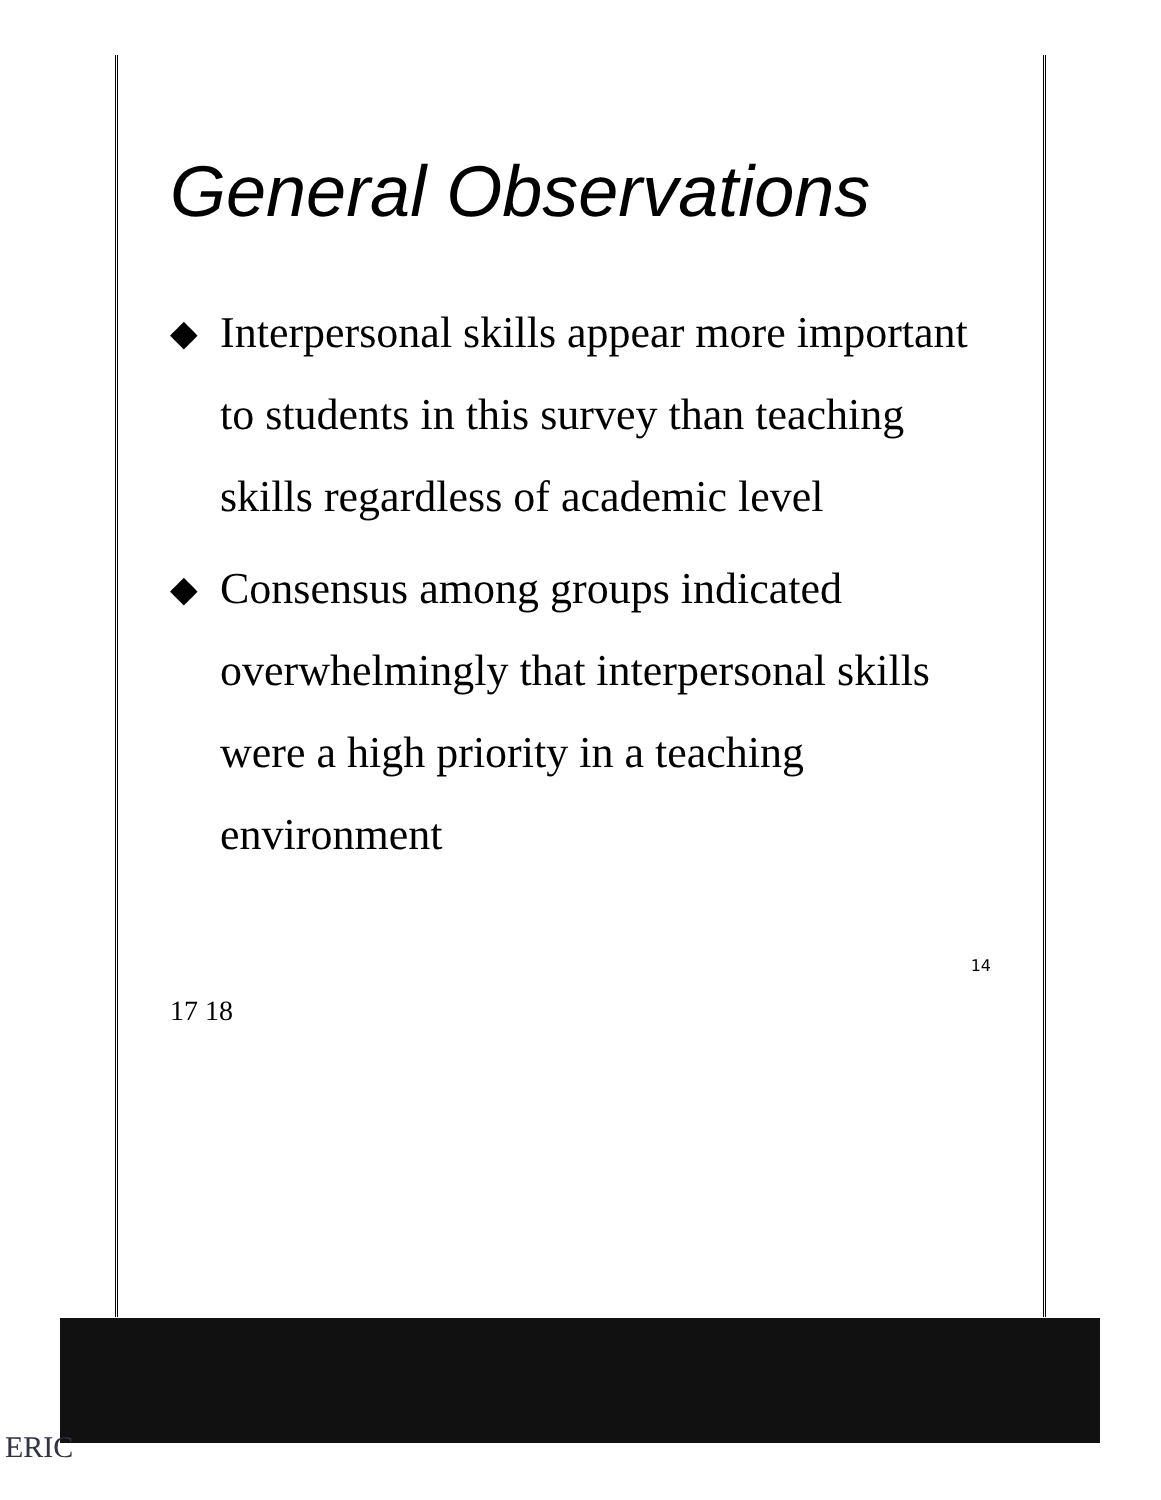General Observations
◆ Interpersonal skills appear more important to students in this survey than teaching skills regardless of academic level
◆ Consensus among groups indicated overwhelmingly that interpersonal skills were a high priority in a teaching environment
14
17 18
ERIC